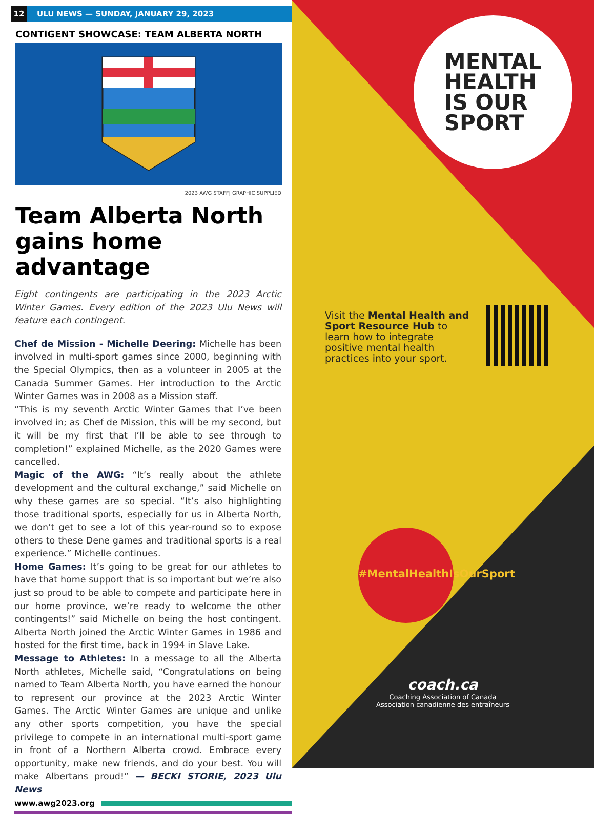12
ULU NEWS — SUNDAY, JANUARY 29, 2023
CONTIGENT SHOWCASE: TEAM ALBERTA NORTH
2023 AWG STAFF| GRAPHIC SUPPLIED
Team Alberta North gains home advantage
Eight contingents are participating in the 2023 Arctic Winter Games. Every edition of the 2023 Ulu News will feature each contingent.
Chef de Mission - Michelle Deering: Michelle has been involved in multi-sport games since 2000, beginning with the Special Olympics, then as a volunteer in 2005 at the Canada Summer Games. Her introduction to the Arctic Winter Games was in 2008 as a Mission staff.
“This is my seventh Arctic Winter Games that I’ve been involved in; as Chef de Mission, this will be my second, but it will be my first that I’ll be able to see through to completion!” explained Michelle, as the 2020 Games were cancelled.
Magic of the AWG: “It’s really about the athlete development and the cultural exchange,” said Michelle on why these games are so special. “It’s also highlighting those traditional sports, especially for us in Alberta North, we don’t get to see a lot of this year-round so to expose others to these Dene games and traditional sports is a real experience.” Michelle continues.
Home Games: It’s going to be great for our athletes to have that home support that is so important but we’re also just so proud to be able to compete and participate here in our home province, we’re ready to welcome the other contingents!” said Michelle on being the host contingent. Alberta North joined the Arctic Winter Games in 1986 and hosted for the first time, back in 1994 in Slave Lake.
Message to Athletes: In a message to all the Alberta North athletes, Michelle said, “Congratulations on being named to Team Alberta North, you have earned the honour to represent our province at the 2023 Arctic Winter Games. The Arctic Winter Games are unique and unlike any other sports competition, you have the special privilege to compete in an international multi-sport game in front of a Northern Alberta crowd. Embrace every opportunity, make new friends, and do your best. You will make Albertans proud!” — BECKI STORIE, 2023 Ulu News
www.awg2023.org
MENTAL
HEALTH
IS OUR
SPORT
Visit the Mental Health and Sport Resource Hub to learn how to integrate positive mental health practices into your sport.
#MentalHealthIsOurSport
coach.ca
Coaching Association of Canada
Association canadienne des entraîneurs